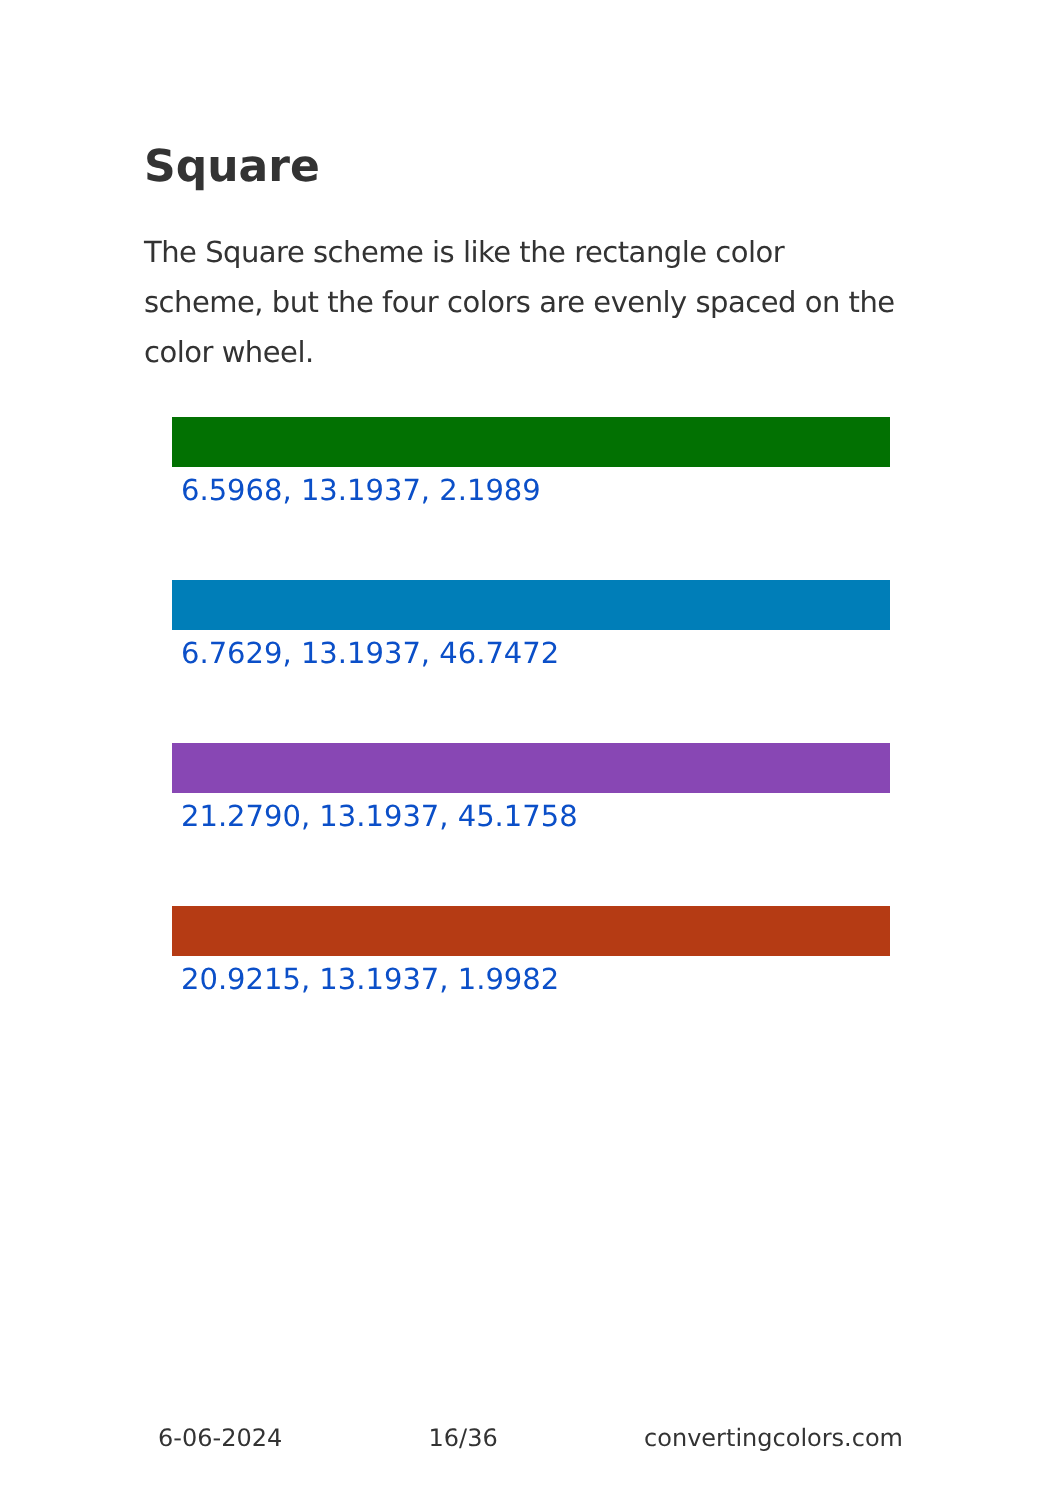Square
The Square scheme is like the rectangle color scheme, but the four colors are evenly spaced on the color wheel.
6.5968, 13.1937, 2.1989
6.7629, 13.1937, 46.7472
21.2790, 13.1937, 45.1758
20.9215, 13.1937, 1.9982
6-06-2024 16/36 convertingcolors.com